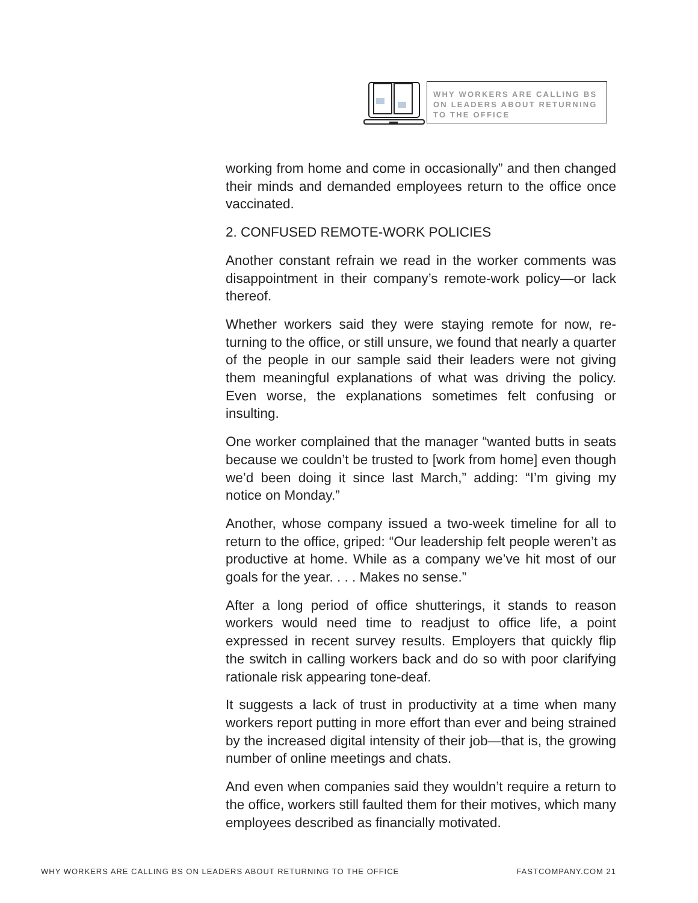WHY WORKERS ARE CALLING BS ON LEADERS ABOUT RETURNING TO THE OFFICE
working from home and come in occasionally” and then changed their minds and demanded employees return to the office once vaccinated.
2. CONFUSED REMOTE-WORK POLICIES
Another constant refrain we read in the worker comments was disappointment in their company’s remote-work poli­cy—or lack thereof.
Whether workers said they were staying remote for now, re­turning to the office, or still unsure, we found that nearly a quarter of the people in our sample said their leaders were not giving them meaningful explanations of what was driv­ing the policy. Even worse, the explanations sometimes felt confusing or insulting.
One worker complained that the manager “wanted butts in seats because we couldn’t be trusted to [work from home] even though we’d been doing it since last March,” adding: “I’m giving my notice on Monday.”
Another, whose company issued a two-week timeline for all to return to the office, griped: “Our leadership felt people weren’t as productive at home. While as a company we’ve hit most of our goals for the year. . . . Makes no sense.”
After a long period of office shutterings, it stands to reason workers would need time to readjust to office life, a point expressed in recent survey results. Employers that quickly flip the switch in calling workers back and do so with poor clarifying rationale risk appearing tone-deaf.
It suggests a lack of trust in productivity at a time when many workers report putting in more effort than ever and being strained by the increased digital intensity of their job—that is, the growing number of online meetings and chats.
And even when companies said they wouldn’t require a re­turn to the office, workers still faulted them for their motives, which many employees described as financially motivated.
WHY WORKERS ARE CALLING BS ON LEADERS ABOUT RETURNING TO THE OFFICE FASTCOMPANY.COM 21